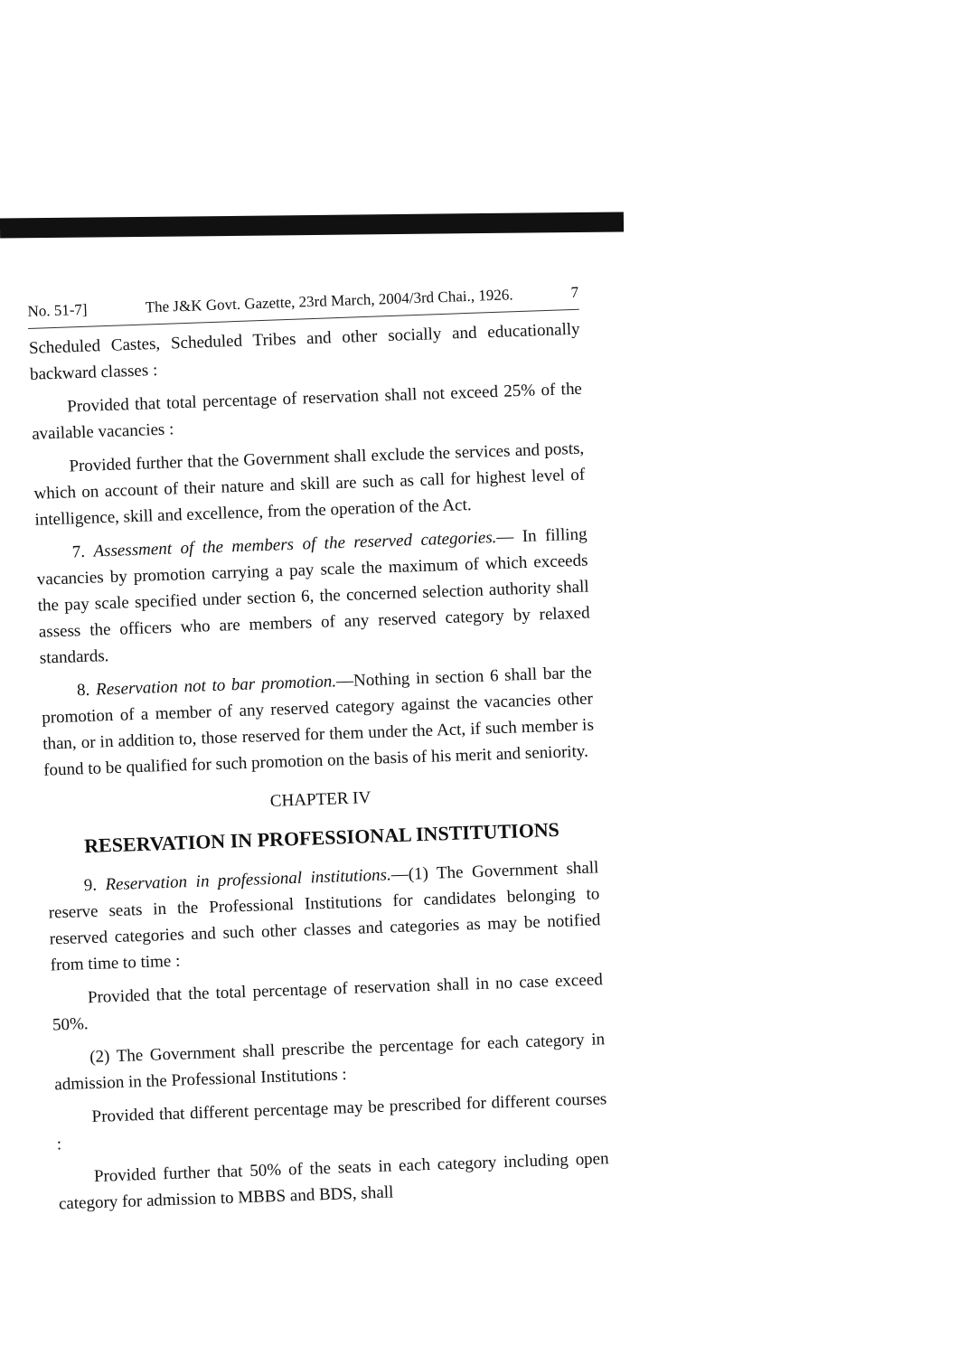No. 51-7] The J&K Govt. Gazette, 23rd March, 2004/3rd Chai., 1926. 7
Scheduled Castes, Scheduled Tribes and other socially and educationally backward classes :
Provided that total percentage of reservation shall not exceed 25% of the available vacancies :
Provided further that the Government shall exclude the services and posts, which on account of their nature and skill are such as call for highest level of intelligence, skill and excellence, from the operation of the Act.
7. Assessment of the members of the reserved categories.— In filling vacancies by promotion carrying a pay scale the maximum of which exceeds the pay scale specified under section 6, the concerned selection authority shall assess the officers who are members of any reserved category by relaxed standards.
8. Reservation not to bar promotion.—Nothing in section 6 shall bar the promotion of a member of any reserved category against the vacancies other than, or in addition to, those reserved for them under the Act, if such member is found to be qualified for such promotion on the basis of his merit and seniority.
CHAPTER IV
RESERVATION IN PROFESSIONAL INSTITUTIONS
9. Reservation in professional institutions.—(1) The Government shall reserve seats in the Professional Institutions for candidates belonging to reserved categories and such other classes and categories as may be notified from time to time :
Provided that the total percentage of reservation shall in no case exceed 50%.
(2) The Government shall prescribe the percentage for each category in admission in the Professional Institutions :
Provided that different percentage may be prescribed for different courses :
Provided further that 50% of the seats in each category including open category for admission to MBBS and BDS, shall